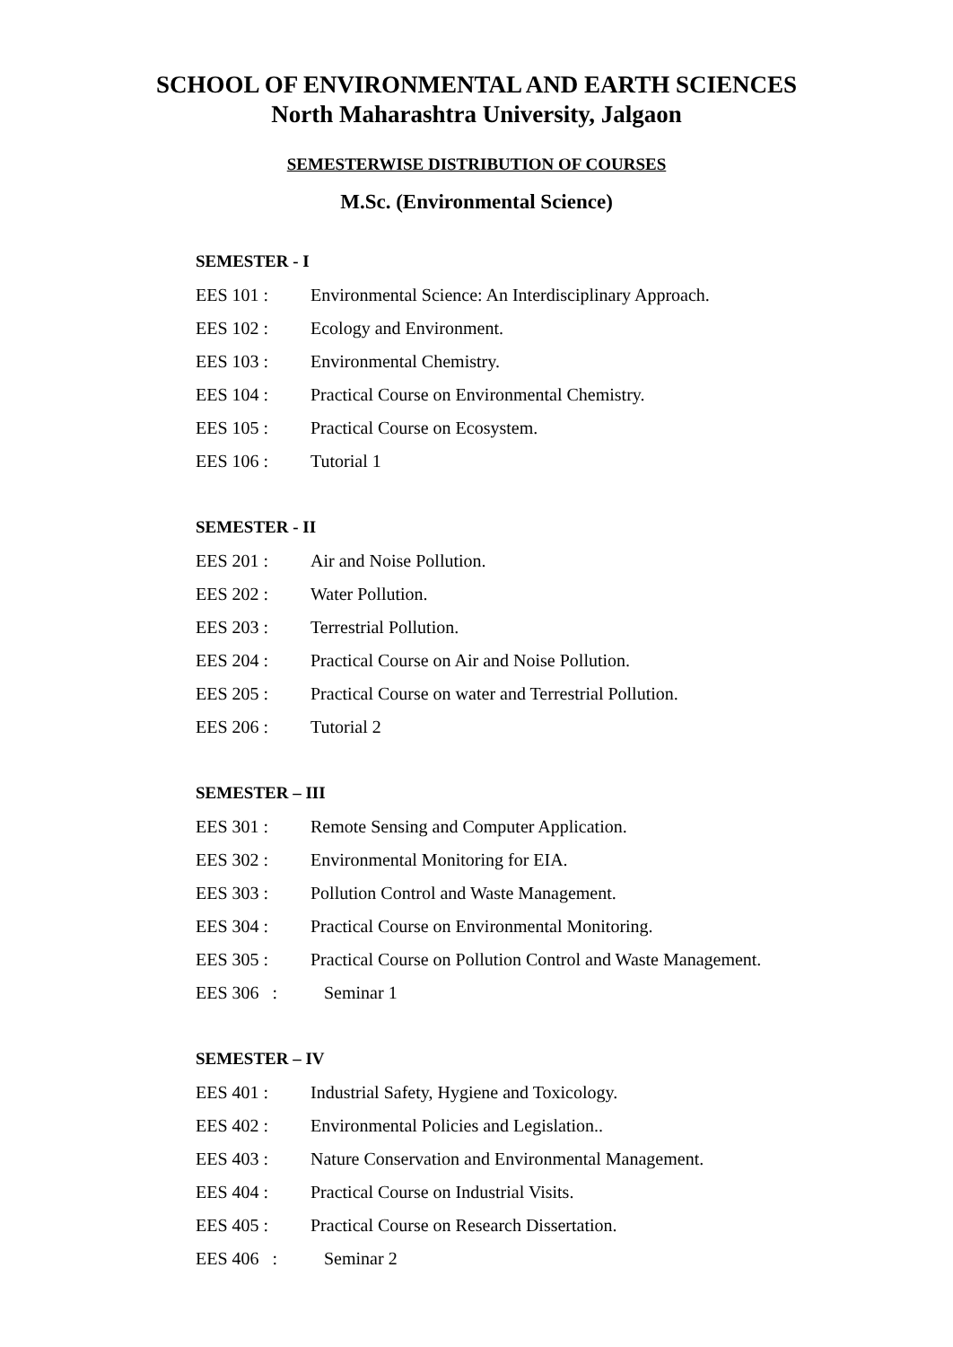SCHOOL OF ENVIRONMENTAL AND EARTH SCIENCES
North Maharashtra University, Jalgaon
SEMESTERWISE DISTRIBUTION OF COURSES
M.Sc. (Environmental Science)
SEMESTER - I
EES 101 : Environmental Science: An Interdisciplinary Approach.
EES 102 : Ecology and Environment.
EES 103 : Environmental Chemistry.
EES 104 : Practical Course on Environmental Chemistry.
EES 105 : Practical Course on Ecosystem.
EES 106 : Tutorial 1
SEMESTER - II
EES 201 : Air and Noise Pollution.
EES 202 : Water Pollution.
EES 203 : Terrestrial Pollution.
EES 204 : Practical Course on Air and Noise Pollution.
EES 205 : Practical Course on water and Terrestrial Pollution.
EES 206 : Tutorial 2
SEMESTER – III
EES 301 : Remote Sensing and Computer Application.
EES 302 : Environmental Monitoring for EIA.
EES 303 : Pollution Control and Waste Management.
EES 304 : Practical Course on Environmental Monitoring.
EES 305 : Practical Course on Pollution Control and Waste Management.
EES 306 : Seminar 1
SEMESTER – IV
EES 401 : Industrial Safety, Hygiene and Toxicology.
EES 402 : Environmental Policies and Legislation..
EES 403 : Nature Conservation and Environmental Management.
EES 404 : Practical Course on Industrial Visits.
EES 405 : Practical Course on Research Dissertation.
EES 406 : Seminar 2